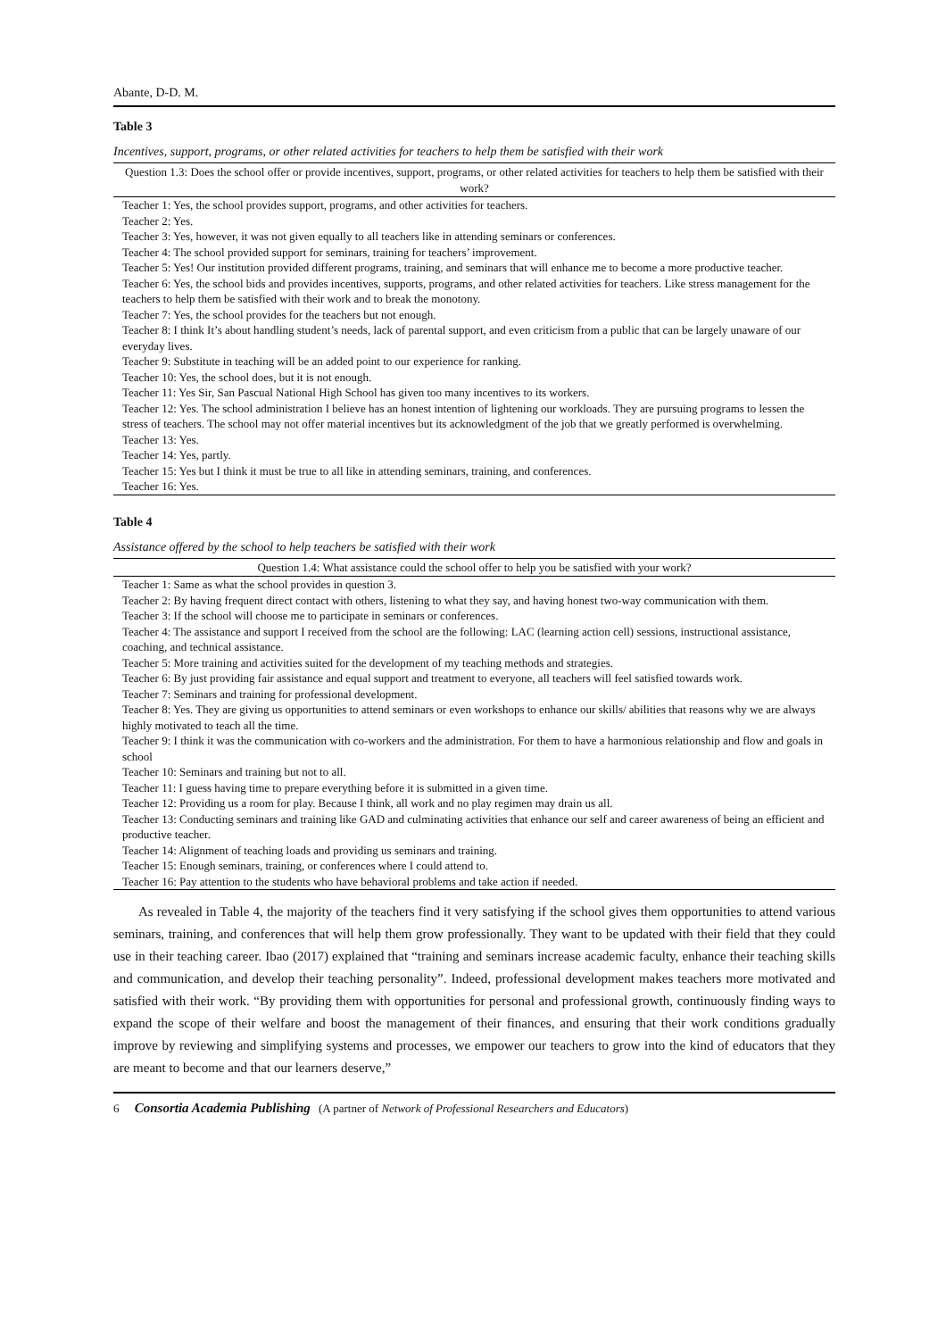Abante, D-D. M.
Table 3
Incentives, support, programs, or other related activities for teachers to help them be satisfied with their work
| Question 1.3: Does the school offer or provide incentives, support, programs, or other related activities for teachers to help them be satisfied with their work? |
| --- |
| Teacher 1: Yes, the school provides support, programs, and other activities for teachers. |
| Teacher 2: Yes. |
| Teacher 3: Yes, however, it was not given equally to all teachers like in attending seminars or conferences. |
| Teacher 4: The school provided support for seminars, training for teachers’ improvement. |
| Teacher 5: Yes! Our institution provided different programs, training, and seminars that will enhance me to become a more productive teacher. |
| Teacher 6: Yes, the school bids and provides incentives, supports, programs, and other related activities for teachers. Like stress management for the teachers to help them be satisfied with their work and to break the monotony. |
| Teacher 7: Yes, the school provides for the teachers but not enough. |
| Teacher 8: I think It’s about handling student’s needs, lack of parental support, and even criticism from a public that can be largely unaware of our everyday lives. |
| Teacher 9: Substitute in teaching will be an added point to our experience for ranking. |
| Teacher 10: Yes, the school does, but it is not enough. |
| Teacher 11: Yes Sir, San Pascual National High School has given too many incentives to its workers. |
| Teacher 12: Yes. The school administration I believe has an honest intention of lightening our workloads. They are pursuing programs to lessen the stress of teachers. The school may not offer material incentives but its acknowledgment of the job that we greatly performed is overwhelming. |
| Teacher 13: Yes. |
| Teacher 14: Yes, partly. |
| Teacher 15: Yes but I think it must be true to all like in attending seminars, training, and conferences. |
| Teacher 16: Yes. |
Table 4
Assistance offered by the school to help teachers be satisfied with their work
| Question 1.4: What assistance could the school offer to help you be satisfied with your work? |
| --- |
| Teacher 1: Same as what the school provides in question 3. |
| Teacher 2: By having frequent direct contact with others, listening to what they say, and having honest two-way communication with them. |
| Teacher 3: If the school will choose me to participate in seminars or conferences. |
| Teacher 4: The assistance and support I received from the school are the following: LAC (learning action cell) sessions, instructional assistance, coaching, and technical assistance. |
| Teacher 5: More training and activities suited for the development of my teaching methods and strategies. |
| Teacher 6: By just providing fair assistance and equal support and treatment to everyone, all teachers will feel satisfied towards work. |
| Teacher 7: Seminars and training for professional development. |
| Teacher 8: Yes. They are giving us opportunities to attend seminars or even workshops to enhance our skills/ abilities that reasons why we are always highly motivated to teach all the time. |
| Teacher 9: I think it was the communication with co-workers and the administration. For them to have a harmonious relationship and flow and goals in school |
| Teacher 10: Seminars and training but not to all. |
| Teacher 11: I guess having time to prepare everything before it is submitted in a given time. |
| Teacher 12: Providing us a room for play. Because I think, all work and no play regimen may drain us all. |
| Teacher 13: Conducting seminars and training like GAD and culminating activities that enhance our self and career awareness of being an efficient and productive teacher. |
| Teacher 14: Alignment of teaching loads and providing us seminars and training. |
| Teacher 15: Enough seminars, training, or conferences where I could attend to. |
| Teacher 16: Pay attention to the students who have behavioral problems and take action if needed. |
As revealed in Table 4, the majority of the teachers find it very satisfying if the school gives them opportunities to attend various seminars, training, and conferences that will help them grow professionally. They want to be updated with their field that they could use in their teaching career. Ibao (2017) explained that “training and seminars increase academic faculty, enhance their teaching skills and communication, and develop their teaching personality”. Indeed, professional development makes teachers more motivated and satisfied with their work. “By providing them with opportunities for personal and professional growth, continuously finding ways to expand the scope of their welfare and boost the management of their finances, and ensuring that their work conditions gradually improve by reviewing and simplifying systems and processes, we empower our teachers to grow into the kind of educators that they are meant to become and that our learners deserve,”
6 Consortia Academia Publishing (A partner of Network of Professional Researchers and Educators)